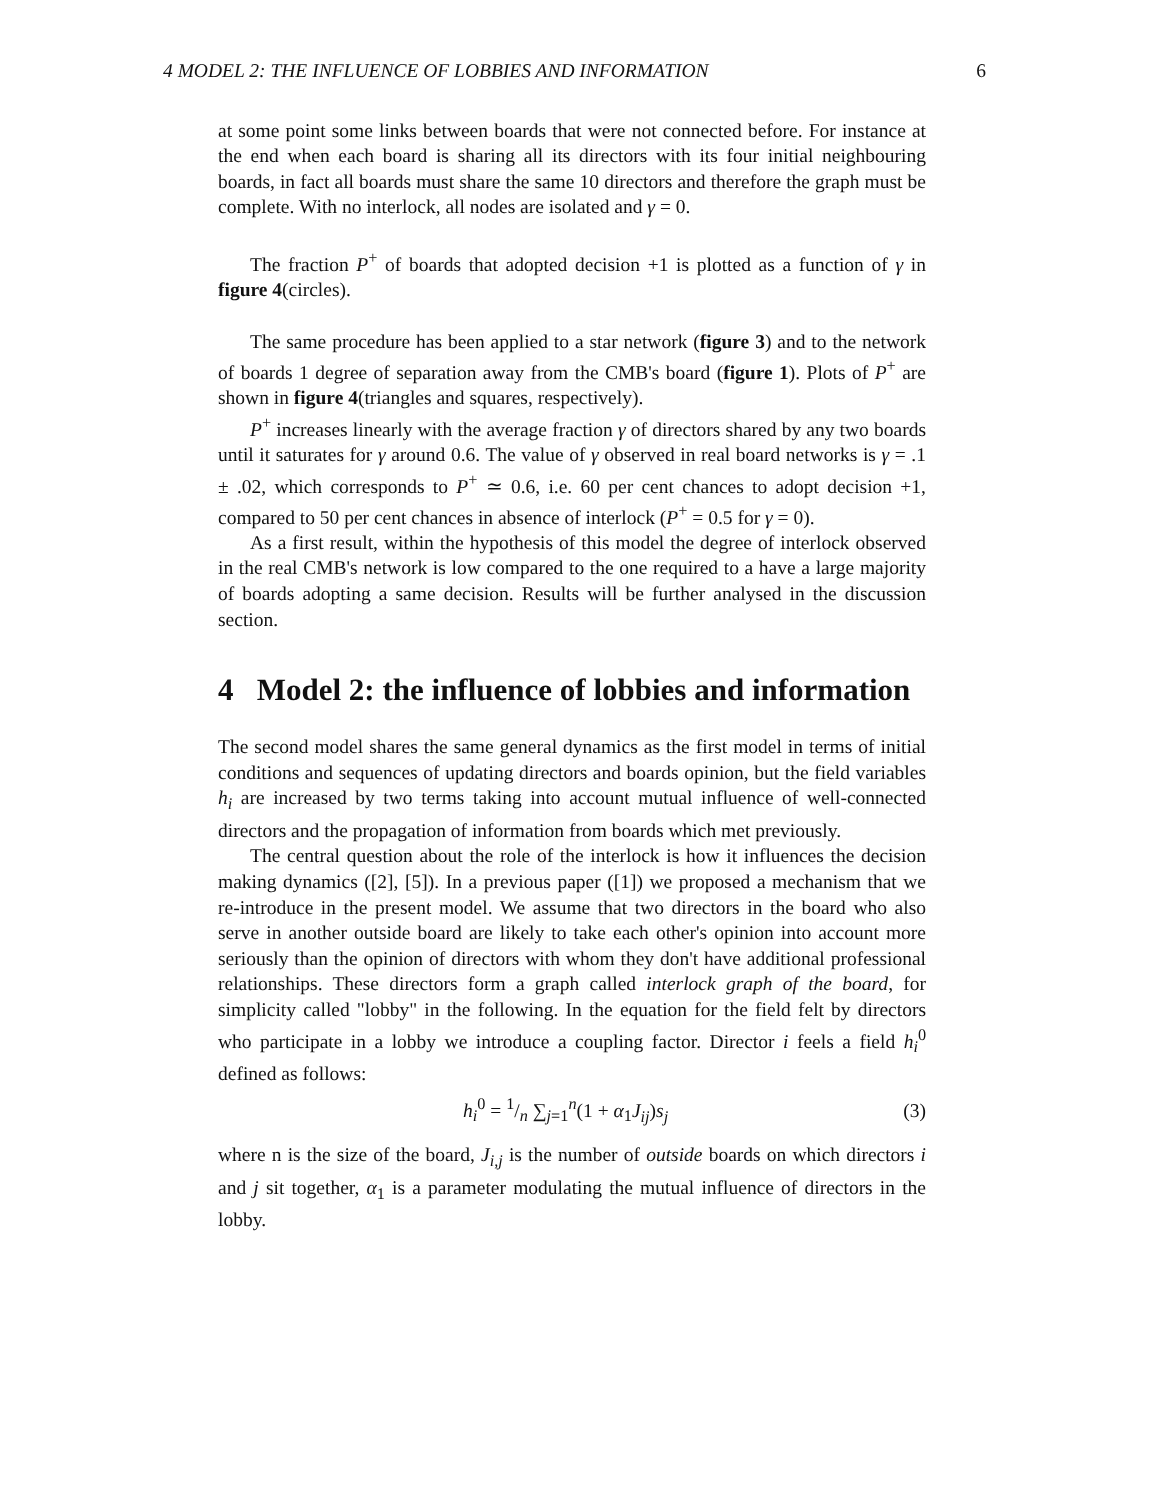4 MODEL 2: THE INFLUENCE OF LOBBIES AND INFORMATION 6
at some point some links between boards that were not connected before. For instance at the end when each board is sharing all its directors with its four initial neighbouring boards, in fact all boards must share the same 10 directors and therefore the graph must be complete. With no interlock, all nodes are isolated and γ = 0.
The fraction P<sup>+</sup> of boards that adopted decision +1 is plotted as a function of γ in figure 4(circles).
The same procedure has been applied to a star network (figure 3) and to the network of boards 1 degree of separation away from the CMB's board (figure 1). Plots of P<sup>+</sup> are shown in figure 4(triangles and squares, respectively).
P<sup>+</sup> increases linearly with the average fraction γ of directors shared by any two boards until it saturates for γ around 0.6. The value of γ observed in real board networks is γ = .1 ± .02, which corresponds to P<sup>+</sup> ≃ 0.6, i.e. 60 per cent chances to adopt decision +1, compared to 50 per cent chances in absence of interlock (P<sup>+</sup> = 0.5 for γ = 0).
As a first result, within the hypothesis of this model the degree of interlock observed in the real CMB's network is low compared to the one required to a have a large majority of boards adopting a same decision. Results will be further analysed in the discussion section.
4 Model 2: the influence of lobbies and information
The second model shares the same general dynamics as the first model in terms of initial conditions and sequences of updating directors and boards opinion, but the field variables h<sub>i</sub> are increased by two terms taking into account mutual influence of well-connected directors and the propagation of information from boards which met previously.
The central question about the role of the interlock is how it influences the decision making dynamics ([2], [5]). In a previous paper ([1]) we proposed a mechanism that we re-introduce in the present model. We assume that two directors in the board who also serve in another outside board are likely to take each other's opinion into account more seriously than the opinion of directors with whom they don't have additional professional relationships. These directors form a graph called interlock graph of the board, for simplicity called "lobby" in the following. In the equation for the field felt by directors who participate in a lobby we introduce a coupling factor. Director i feels a field h<sub>i</sub><sup>0</sup> defined as follows:
h<sub>i</sub><sup>0</sup> = 1/n ∑<sub>j=1</sub><sup>n</sup>(1 + α<sub>1</sub>J<sub>ij</sub>)s<sub>j</sub> (3)
where n is the size of the board, J<sub>i,j</sub> is the number of outside boards on which directors i and j sit together, α<sub>1</sub> is a parameter modulating the mutual influence of directors in the lobby.